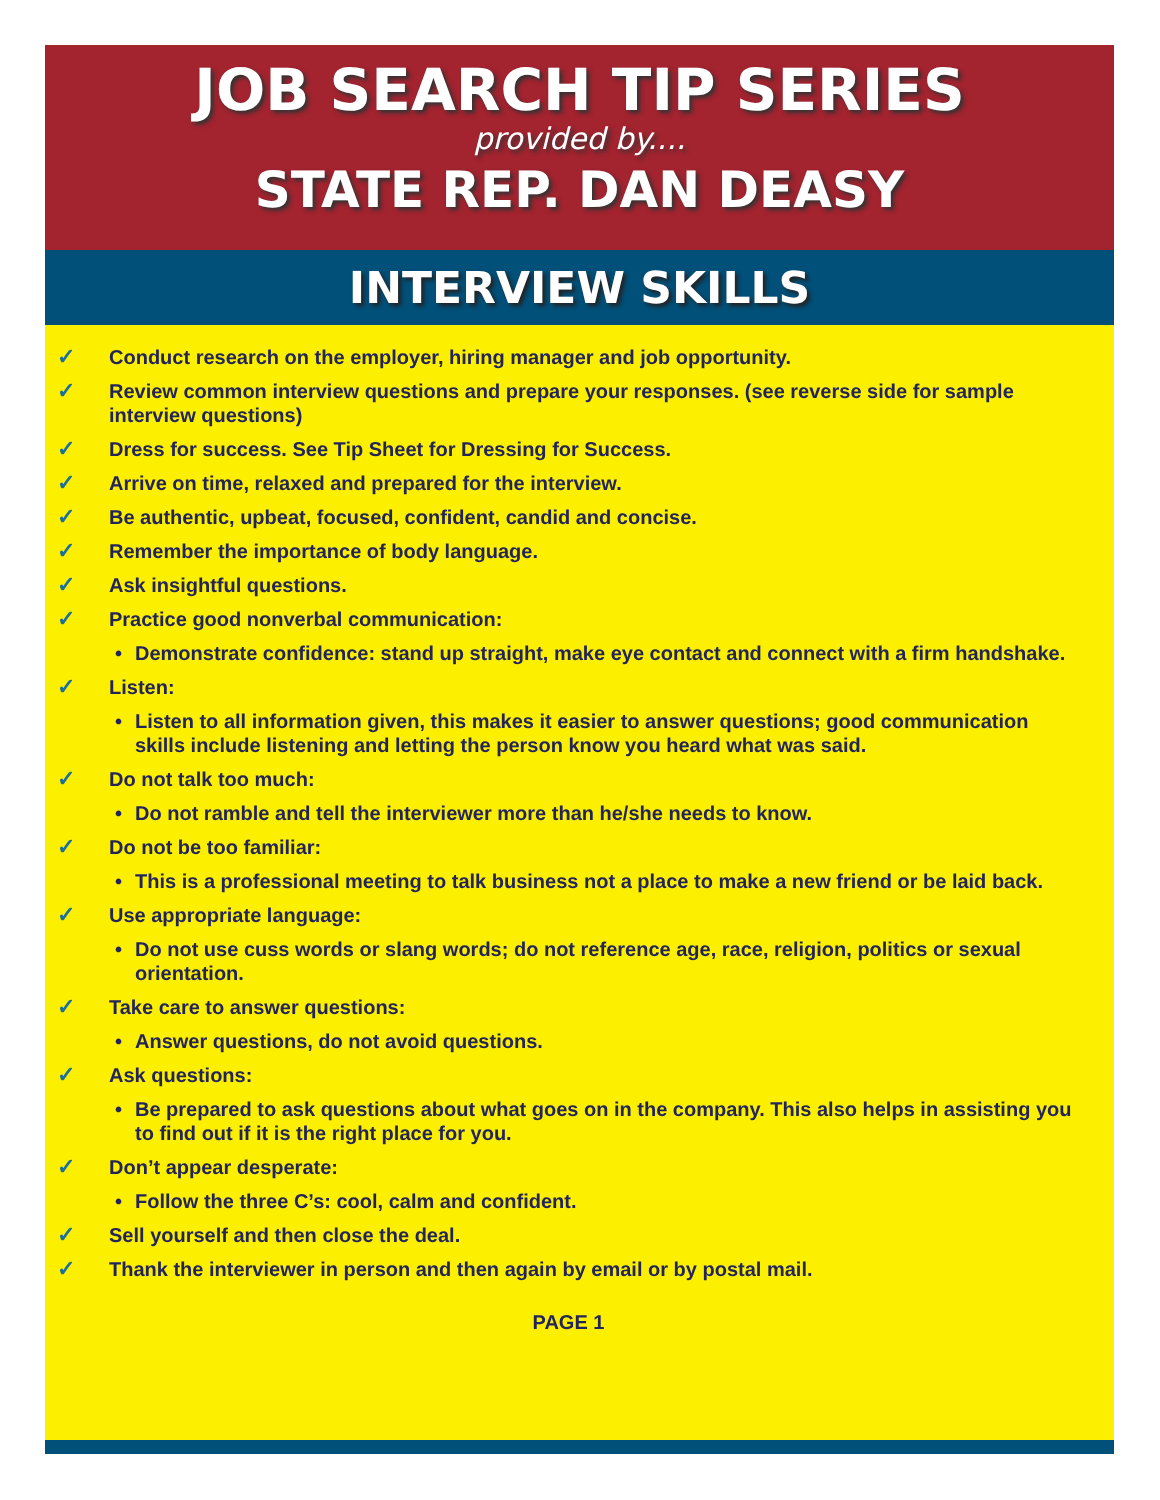JOB SEARCH TIP SERIES
provided by....
STATE REP. DAN DEASY
INTERVIEW SKILLS
✓ Conduct research on the employer, hiring manager and job opportunity.
✓ Review common interview questions and prepare your responses. (see reverse side for sample interview questions)
✓ Dress for success. See Tip Sheet for Dressing for Success.
✓ Arrive on time, relaxed and prepared for the interview.
✓ Be authentic, upbeat, focused, confident, candid and concise.
✓ Remember the importance of body language.
✓ Ask insightful questions.
✓ Practice good nonverbal communication:
• Demonstrate confidence: stand up straight, make eye contact and connect with a firm handshake.
✓ Listen:
• Listen to all information given, this makes it easier to answer questions; good communication skills include listening and letting the person know you heard what was said.
✓ Do not talk too much:
• Do not ramble and tell the interviewer more than he/she needs to know.
✓ Do not be too familiar:
• This is a professional meeting to talk business not a place to make a new friend or be laid back.
✓ Use appropriate language:
• Do not use cuss words or slang words; do not reference age, race, religion, politics or sexual orientation.
✓ Take care to answer questions:
• Answer questions, do not avoid questions.
✓ Ask questions:
• Be prepared to ask questions about what goes on in the company. This also helps in assisting you to find out if it is the right place for you.
✓ Don’t appear desperate:
• Follow the three C’s: cool, calm and confident.
✓ Sell yourself and then close the deal.
✓ Thank the interviewer in person and then again by email or by postal mail.
PAGE 1